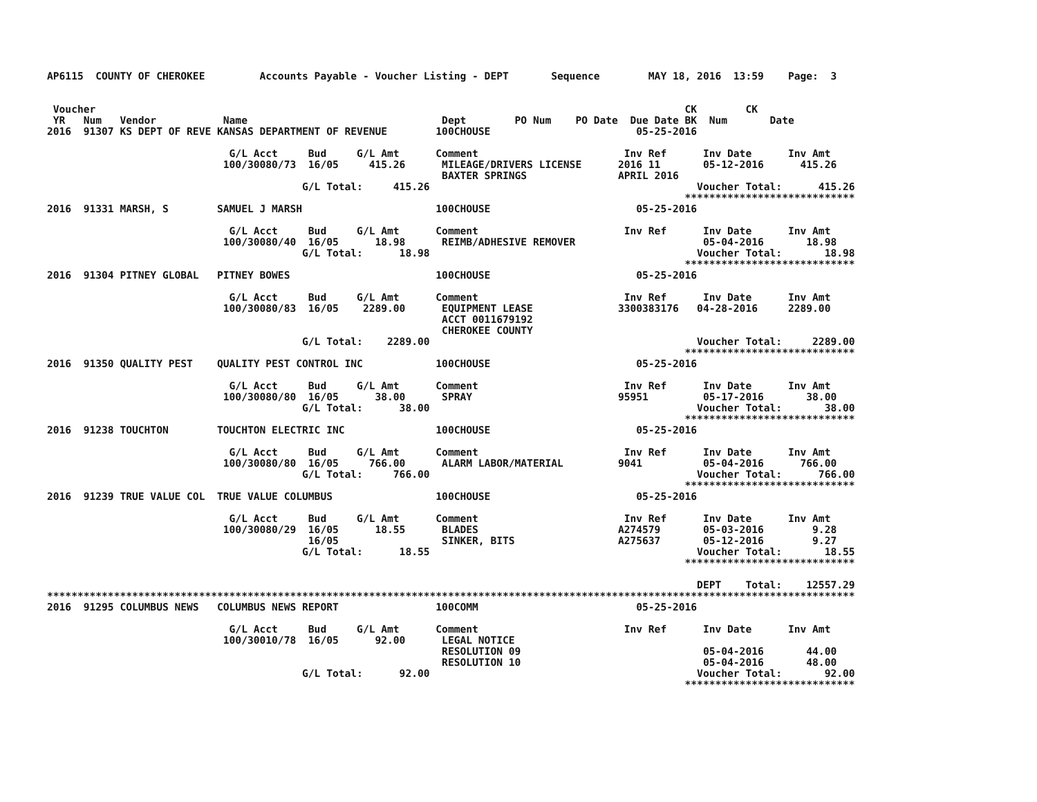AP6115  COUNTY OF CHEROKEE         Accounts Payable - Voucher Listing - DEPT       Sequence        MAY 18, 2016  13:59    Page:  3


 Voucher                                                                                                 CK        CK
 YR   Num   Vendor           Name                                Dept        PO Num    PO Date  Due Date BK  Num       Date
2016  91307 KS DEPT OF REVE KANSAS DEPARTMENT OF REVENUE        100CHOUSE                        05-25-2016

                              G/L Acct     Bud     G/L Amt      Comment                        Inv Ref      Inv Date      Inv Amt
                             100/30080/73  16/05     415.26      MILEAGE/DRIVERS LICENSE      2016 11       05-12-2016      415.26
                                                                 BAXTER SPRINGS               APRIL 2016
                                          G/L Total:     415.26                                            Voucher Total:      415.26
                                                                                                         ****************************
2016  91331 MARSH, S        SAMUEL J MARSH                      100CHOUSE                        05-25-2016

                              G/L Acct     Bud     G/L Amt      Comment                        Inv Ref      Inv Date      Inv Amt
                             100/30080/40  16/05      18.98      REIMB/ADHESIVE REMOVER                     05-04-2016       18.98
                                          G/L Total:      18.98                                            Voucher Total:       18.98
                                                                                                         ****************************
2016  91304 PITNEY GLOBAL   PITNEY BOWES                        100CHOUSE                        05-25-2016

                              G/L Acct     Bud     G/L Amt      Comment                        Inv Ref      Inv Date      Inv Amt
                             100/30080/83  16/05    2289.00      EQUIPMENT LEASE              3300383176   04-28-2016     2289.00
                                                                 ACCT 0011679192
                                                                 CHEROKEE COUNTY
                                          G/L Total:    2289.00                                            Voucher Total:     2289.00
                                                                                                         ****************************
2016  91350 QUALITY PEST    QUALITY PEST CONTROL INC            100CHOUSE                        05-25-2016

                              G/L Acct     Bud     G/L Amt      Comment                        Inv Ref      Inv Date      Inv Amt
                             100/30080/80  16/05      38.00      SPRAY                        95951         05-17-2016       38.00
                                          G/L Total:      38.00                                            Voucher Total:       38.00
                                                                                                         ****************************
2016  91238 TOUCHTON        TOUCHTON ELECTRIC INC               100CHOUSE                        05-25-2016

                              G/L Acct     Bud     G/L Amt      Comment                        Inv Ref      Inv Date      Inv Amt
                             100/30080/80  16/05     766.00      ALARM LABOR/MATERIAL         9041          05-04-2016      766.00
                                          G/L Total:     766.00                                            Voucher Total:      766.00
                                                                                                         ****************************
2016  91239 TRUE VALUE COL  TRUE VALUE COLUMBUS                 100CHOUSE                        05-25-2016

                              G/L Acct     Bud     G/L Amt      Comment                        Inv Ref      Inv Date      Inv Amt
                             100/30080/29  16/05      18.55      BLADES                       A274579       05-03-2016        9.28
                                           16/05                 SINKER, BITS                 A275637       05-12-2016        9.27
                                          G/L Total:      18.55                                            Voucher Total:       18.55
                                                                                                         ****************************

                                                                                                           DEPT    Total:    12557.29
*************************************************************************************************************************************
2016  91295 COLUMBUS NEWS   COLUMBUS NEWS REPORT                100COMM                          05-25-2016

                              G/L Acct     Bud     G/L Amt      Comment                        Inv Ref      Inv Date      Inv Amt
                             100/30010/78  16/05      92.00      LEGAL NOTICE
                                                                 RESOLUTION 09                              05-04-2016       44.00
                                                                 RESOLUTION 10                              05-04-2016       48.00
                                          G/L Total:      92.00                                            Voucher Total:       92.00
                                                                                                         ****************************